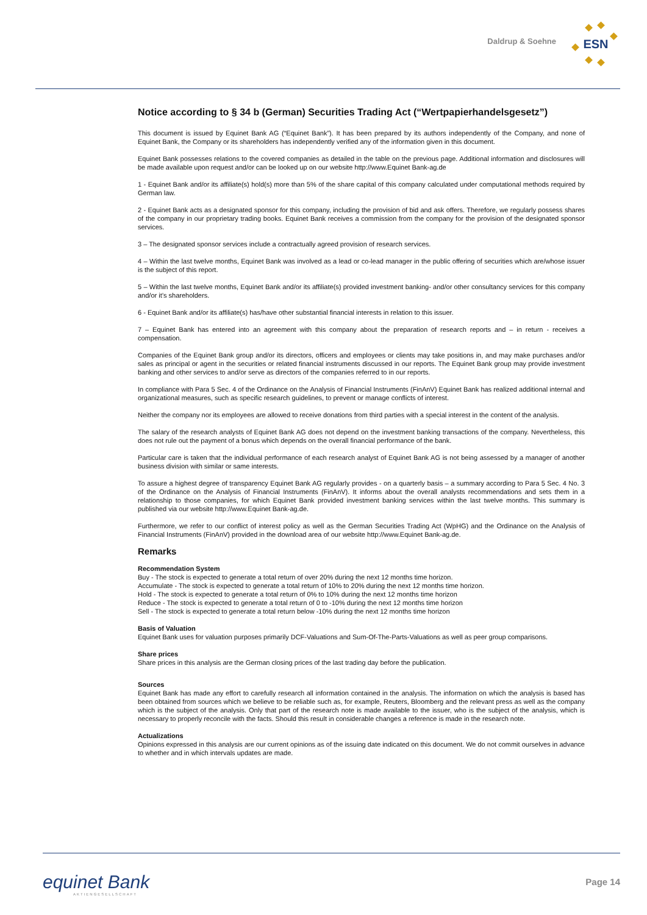Daldrup & Soehne
ESN
Notice according to § 34 b (German) Securities Trading Act (“Wertpapierhandelsgesetz”)
This document is issued by Equinet Bank AG (“Equinet Bank”). It has been prepared by its authors independently of the Company, and none of Equinet Bank, the Company or its shareholders has independently verified any of the information given in this document.
Equinet Bank possesses relations to the covered companies as detailed in the table on the previous page. Additional information and disclosures will be made available upon request and/or can be looked up on our website http://www.Equinet Bank-ag.de
1 - Equinet Bank and/or its affiliate(s) hold(s) more than 5% of the share capital of this company calculated under computational methods required by German law.
2 - Equinet Bank acts as a designated sponsor for this company, including the provision of bid and ask offers. Therefore, we regularly possess shares of the company in our proprietary trading books. Equinet Bank receives a commission from the company for the provision of the designated sponsor services.
3 – The designated sponsor services include a contractually agreed provision of research services.
4 – Within the last twelve months, Equinet Bank was involved as a lead or co-lead manager in the public offering of securities which are/whose issuer is the subject of this report.
5 – Within the last twelve months, Equinet Bank and/or its affiliate(s) provided investment banking- and/or other consultancy services for this company and/or it’s shareholders.
6 - Equinet Bank and/or its affiliate(s) has/have other substantial financial interests in relation to this issuer.
7 – Equinet Bank has entered into an agreement with this company about the preparation of research reports and – in return - receives a compensation.
Companies of the Equinet Bank group and/or its directors, officers and employees or clients may take positions in, and may make purchases and/or sales as principal or agent in the securities or related financial instruments discussed in our reports. The Equinet Bank group may provide investment banking and other services to and/or serve as directors of the companies referred to in our reports.
In compliance with Para 5 Sec. 4 of the Ordinance on the Analysis of Financial Instruments (FinAnV) Equinet Bank has realized additional internal and organizational measures, such as specific research guidelines, to prevent or manage conflicts of interest.
Neither the company nor its employees are allowed to receive donations from third parties with a special interest in the content of the analysis.
The salary of the research analysts of Equinet Bank AG does not depend on the investment banking transactions of the company. Nevertheless, this does not rule out the payment of a bonus which depends on the overall financial performance of the bank.
Particular care is taken that the individual performance of each research analyst of Equinet Bank AG is not being assessed by a manager of another business division with similar or same interests.
To assure a highest degree of transparency Equinet Bank AG regularly provides - on a quarterly basis – a summary according to Para 5 Sec. 4 No. 3 of the Ordinance on the Analysis of Financial Instruments (FinAnV). It informs about the overall analysts recommendations and sets them in a relationship to those companies, for which Equinet Bank provided investment banking services within the last twelve months. This summary is published via our website http://www.Equinet Bank-ag.de.
Furthermore, we refer to our conflict of interest policy as well as the German Securities Trading Act (WpHG) and the Ordinance on the Analysis of Financial Instruments (FinAnV) provided in the download area of our website http://www.Equinet Bank-ag.de.
Remarks
Recommendation System
Buy - The stock is expected to generate a total return of over 20% during the next 12 months time horizon.
Accumulate - The stock is expected to generate a total return of 10% to 20% during the next 12 months time horizon.
Hold - The stock is expected to generate a total return of 0% to 10% during the next 12 months time horizon
Reduce - The stock is expected to generate a total return of 0 to -10% during the next 12 months time horizon
Sell - The stock is expected to generate a total return below -10% during the next 12 months time horizon
Basis of Valuation
Equinet Bank uses for valuation purposes primarily DCF-Valuations and Sum-Of-The-Parts-Valuations as well as peer group comparisons.
Share prices
Share prices in this analysis are the German closing prices of the last trading day before the publication.
Sources
Equinet Bank has made any effort to carefully research all information contained in the analysis. The information on which the analysis is based has been obtained from sources which we believe to be reliable such as, for example, Reuters, Bloomberg and the relevant press as well as the company which is the subject of the analysis. Only that part of the research note is made available to the issuer, who is the subject of the analysis, which is necessary to properly reconcile with the facts. Should this result in considerable changes a reference is made in the research note.
Actualizations
Opinions expressed in this analysis are our current opinions as of the issuing date indicated on this document. We do not commit ourselves in advance to whether and in which intervals updates are made.
equinet Bank
AKTIENGESELLSCHAFT
Page 14